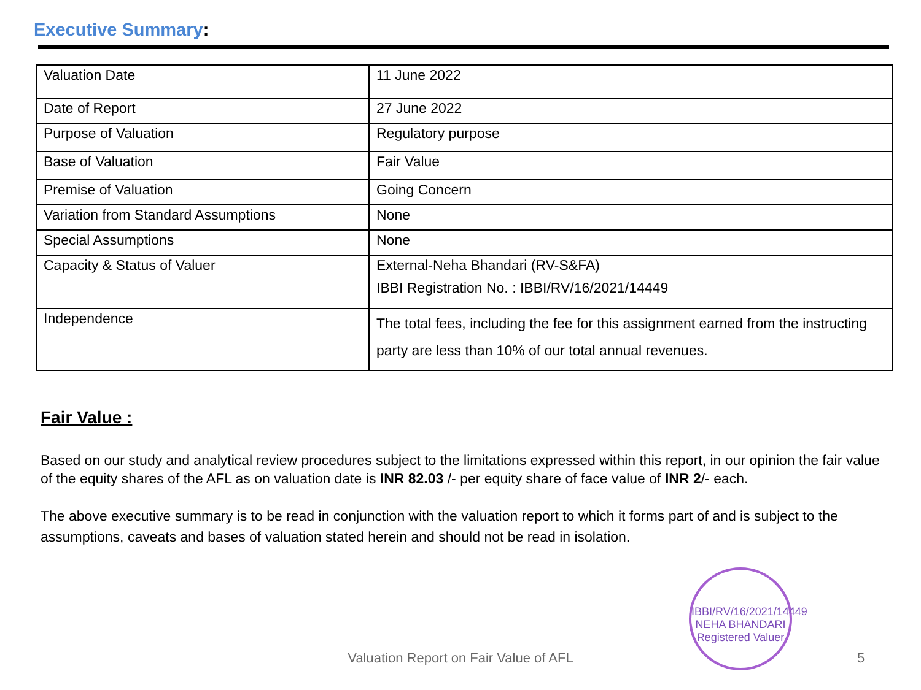Executive Summary:
| Valuation Date | 11 June 2022 |
| Date of Report | 27 June 2022 |
| Purpose of Valuation | Regulatory purpose |
| Base of Valuation | Fair Value |
| Premise of Valuation | Going Concern |
| Variation from Standard Assumptions | None |
| Special Assumptions | None |
| Capacity & Status of Valuer | External-Neha Bhandari (RV-S&FA) IBBI Registration No. : IBBI/RV/16/2021/14449 |
| Independence | The total fees, including the fee for this assignment earned from the instructing party are less than 10% of our total annual revenues. |
Fair Value :
Based on our study and analytical review procedures subject to the limitations expressed within this report, in our opinion the fair value of the equity shares of the AFL as on valuation date is INR 82.03 /- per equity share of face value of INR 2/- each.
The above executive summary is to be read in conjunction with the valuation report to which it forms part of and is subject to the assumptions, caveats and bases of valuation stated herein and should not be read in isolation.
IBBI/RV/16/2021/14449
NEHA BHANDARI
Registered Valuer
Valuation Report on Fair Value of AFL 5